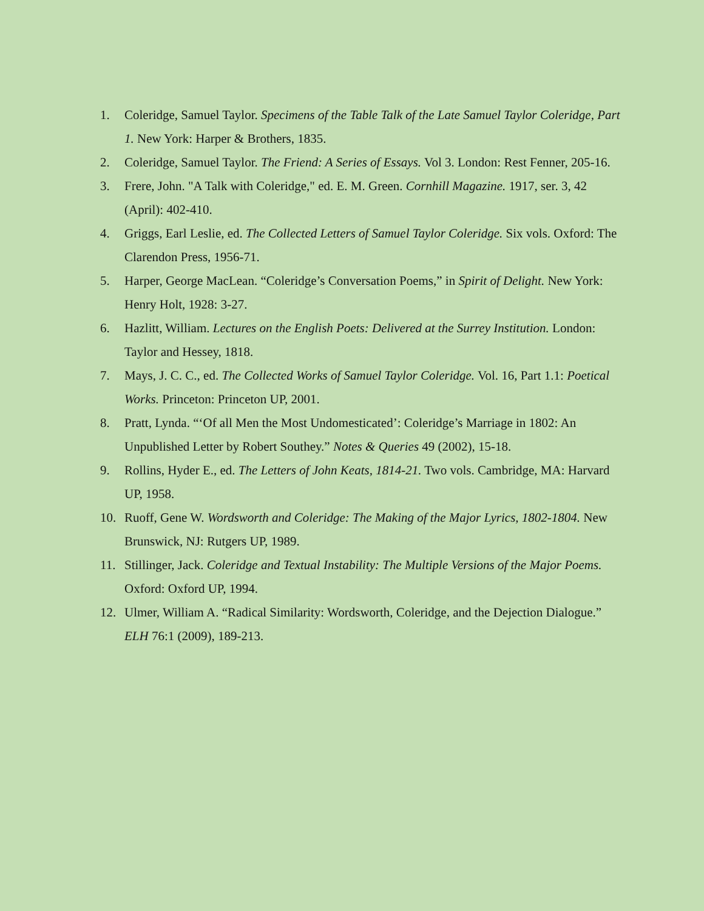1. Coleridge, Samuel Taylor. Specimens of the Table Talk of the Late Samuel Taylor Coleridge, Part 1. New York: Harper & Brothers, 1835.
2. Coleridge, Samuel Taylor. The Friend: A Series of Essays. Vol 3. London: Rest Fenner, 205-16.
3. Frere, John. "A Talk with Coleridge," ed. E. M. Green. Cornhill Magazine. 1917, ser. 3, 42 (April): 402-410.
4. Griggs, Earl Leslie, ed. The Collected Letters of Samuel Taylor Coleridge. Six vols. Oxford: The Clarendon Press, 1956-71.
5. Harper, George MacLean. “Coleridge’s Conversation Poems,” in Spirit of Delight. New York: Henry Holt, 1928: 3-27.
6. Hazlitt, William. Lectures on the English Poets: Delivered at the Surrey Institution. London: Taylor and Hessey, 1818.
7. Mays, J. C. C., ed. The Collected Works of Samuel Taylor Coleridge. Vol. 16, Part 1.1: Poetical Works. Princeton: Princeton UP, 2001.
8. Pratt, Lynda. “‘Of all Men the Most Undomesticated’: Coleridge’s Marriage in 1802: An Unpublished Letter by Robert Southey.” Notes & Queries 49 (2002), 15-18.
9. Rollins, Hyder E., ed. The Letters of John Keats, 1814-21. Two vols. Cambridge, MA: Harvard UP, 1958.
10. Ruoff, Gene W. Wordsworth and Coleridge: The Making of the Major Lyrics, 1802-1804. New Brunswick, NJ: Rutgers UP, 1989.
11. Stillinger, Jack. Coleridge and Textual Instability: The Multiple Versions of the Major Poems. Oxford: Oxford UP, 1994.
12. Ulmer, William A. “Radical Similarity: Wordsworth, Coleridge, and the Dejection Dialogue.” ELH 76:1 (2009), 189-213.